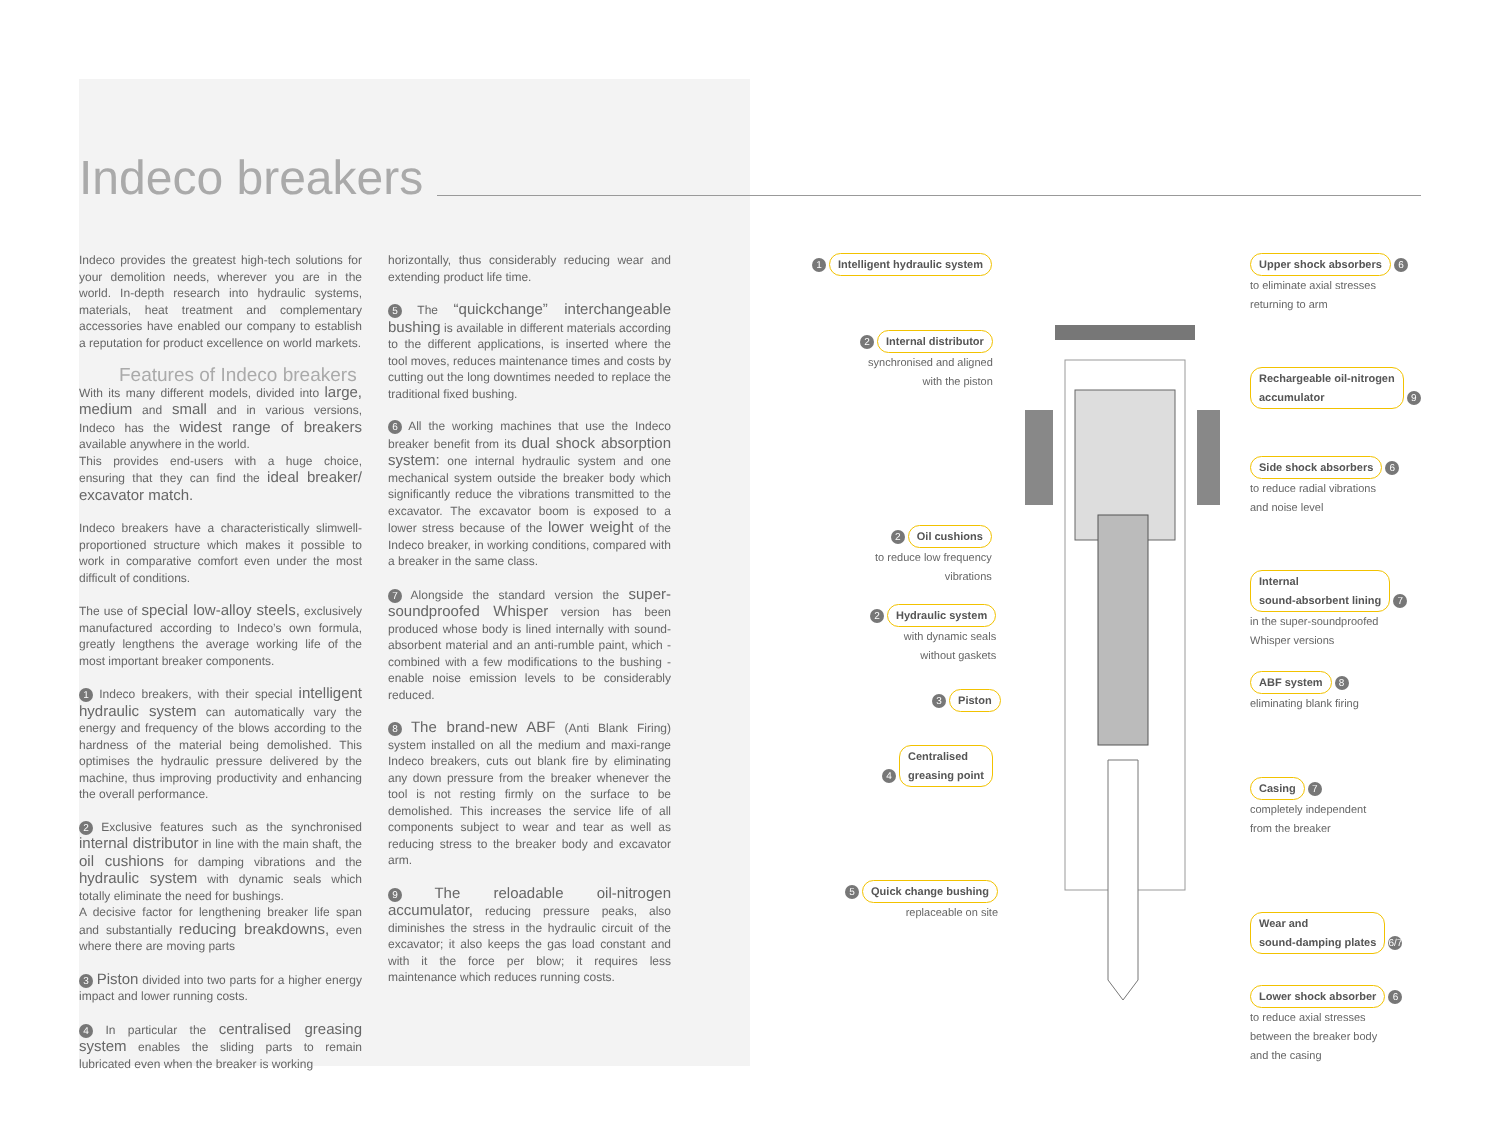Indeco breakers
Indeco provides the greatest high-tech solutions for your demolition needs, wherever you are in the world. In-depth research into hydraulic systems, materials, heat treatment and complementary accessories have enabled our company to establish a reputation for product excellence on world markets.
Features of Indeco breakers
With its many different models, divided into large, medium and small and in various versions, Indeco has the widest range of breakers available anywhere in the world.
This provides end-users with a huge choice, ensuring that they can find the ideal breaker/ excavator match.
Indeco breakers have a characteristically slimwell-proportioned structure which makes it possible to work in comparative comfort even under the most difficult of conditions.
The use of special low-alloy steels, exclusively manufactured according to Indeco’s own formula, greatly lengthens the average working life of the most important breaker components.
1 Indeco breakers, with their special intelligent hydraulic system can automatically vary the energy and frequency of the blows according to the hardness of the material being demolished. This optimises the hydraulic pressure delivered by the machine, thus improving productivity and enhancing the overall performance.
2 Exclusive features such as the synchronised internal distributor in line with the main shaft, the oil cushions for damping vibrations and the hydraulic system with dynamic seals which totally eliminate the need for bushings.
A decisive factor for lengthening breaker life span and substantially reducing breakdowns, even where there are moving parts
3 Piston divided into two parts for a higher energy impact and lower running costs.
4 In particular the centralised greasing system enables the sliding parts to remain lubricated even when the breaker is working
horizontally, thus considerably reducing wear and extending product life time.
5 The “quickchange” interchangeable bushing is available in different materials according to the different applications, is inserted where the tool moves, reduces maintenance times and costs by cutting out the long downtimes needed to replace the traditional fixed bushing.
6 All the working machines that use the Indeco breaker benefit from its dual shock absorption system: one internal hydraulic system and one mechanical system outside the breaker body which significantly reduce the vibrations transmitted to the excavator. The excavator boom is exposed to a lower stress because of the lower weight of the Indeco breaker, in working conditions, compared with a breaker in the same class.
7 Alongside the standard version the super-soundproofed Whisper version has been produced whose body is lined internally with sound-absorbent material and an anti-rumble paint, which - combined with a few modifications to the bushing - enable noise emission levels to be considerably reduced.
8 The brand-new ABF (Anti Blank Firing) system installed on all the medium and maxi-range Indeco breakers, cuts out blank fire by eliminating any down pressure from the breaker whenever the tool is not resting firmly on the surface to be demolished. This increases the service life of all components subject to wear and tear as well as reducing stress to the breaker body and excavator arm.
9 The reloadable oil-nitrogen accumulator, reducing pressure peaks, also diminishes the stress in the hydraulic circuit of the excavator; it also keeps the gas load constant and with it the force per blow; it requires less maintenance which reduces running costs.
1 Intelligent hydraulic system
2 Internal distributor
synchronised and aligned
with the piston
2 Oil cushions
to reduce low frequency
vibrations
2 Hydraulic system
with dynamic seals
without gaskets
3 Piston
4 Centralised
greasing point
5 Quick change bushing
replaceable on site
Upper shock absorbers 6
to eliminate axial stresses
returning to arm
Rechargeable oil-nitrogen
accumulator 9
Side shock absorbers 6
to reduce radial vibrations
and noise level
Internal
sound-absorbent lining 7
in the super-soundproofed
Whisper versions
ABF system 8
eliminating blank firing
Casing 7
completely independent
from the breaker
Wear and
sound-damping plates 6/7
Lower shock absorber 6
to reduce axial stresses
between the breaker body
and the casing